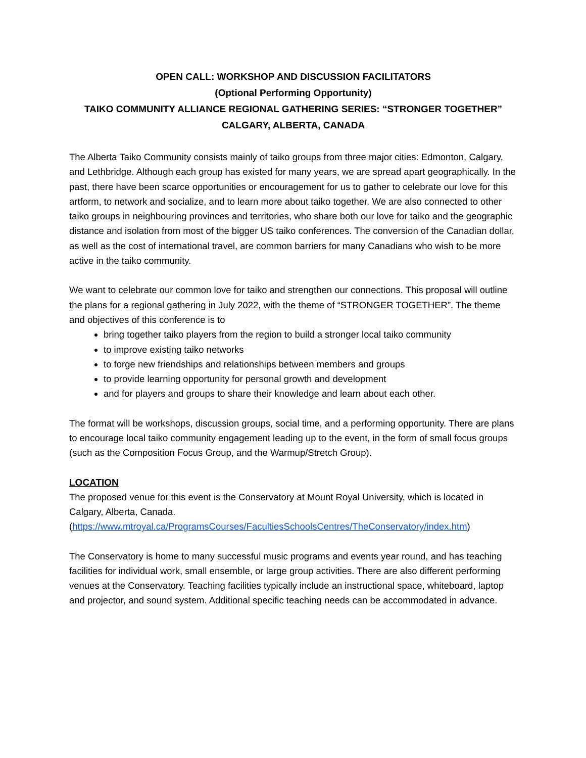OPEN CALL: WORKSHOP AND DISCUSSION FACILITATORS
(Optional Performing Opportunity)
TAIKO COMMUNITY ALLIANCE REGIONAL GATHERING SERIES: “STRONGER TOGETHER”
CALGARY, ALBERTA, CANADA
The Alberta Taiko Community consists mainly of taiko groups from three major cities: Edmonton, Calgary, and Lethbridge. Although each group has existed for many years, we are spread apart geographically. In the past, there have been scarce opportunities or encouragement for us to gather to celebrate our love for this artform, to network and socialize, and to learn more about taiko together. We are also connected to other taiko groups in neighbouring provinces and territories, who share both our love for taiko and the geographic distance and isolation from most of the bigger US taiko conferences. The conversion of the Canadian dollar, as well as the cost of international travel, are common barriers for many Canadians who wish to be more active in the taiko community.
We want to celebrate our common love for taiko and strengthen our connections. This proposal will outline the plans for a regional gathering in July 2022, with the theme of “STRONGER TOGETHER”. The theme and objectives of this conference is to
bring together taiko players from the region to build a stronger local taiko community
to improve existing taiko networks
to forge new friendships and relationships between members and groups
to provide learning opportunity for personal growth and development
and for players and groups to share their knowledge and learn about each other.
The format will be workshops, discussion groups, social time, and a performing opportunity. There are plans to encourage local taiko community engagement leading up to the event, in the form of small focus groups (such as the Composition Focus Group, and the Warmup/Stretch Group).
LOCATION
The proposed venue for this event is the Conservatory at Mount Royal University, which is located in Calgary, Alberta, Canada.
(https://www.mtroyal.ca/ProgramsCourses/FacultiesSchoolsCentres/TheConservatory/index.htm)
The Conservatory is home to many successful music programs and events year round, and has teaching facilities for individual work, small ensemble, or large group activities. There are also different performing venues at the Conservatory. Teaching facilities typically include an instructional space, whiteboard, laptop and projector, and sound system. Additional specific teaching needs can be accommodated in advance.